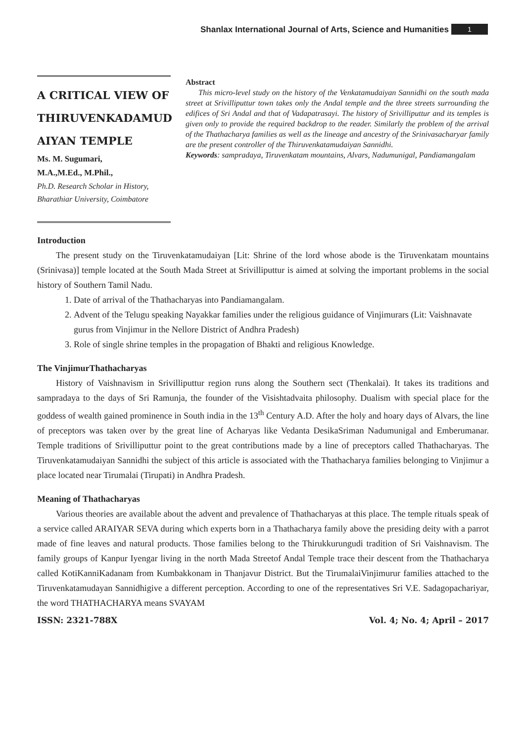Shanlax International Journal of Arts, Science and Humanities 1
A CRITICAL VIEW OF THIRUVENKADAMUD AIYAN TEMPLE
Ms. M. Sugumari,
M.A.,M.Ed., M.Phil.,
Ph.D. Research Scholar in History, Bharathiar University, Coimbatore
Abstract
This micro-level study on the history of the Venkatamudaiyan Sannidhi on the south mada street at Srivilliputtur town takes only the Andal temple and the three streets surrounding the edifices of Sri Andal and that of Vadapatrasayi. The history of Srivilliputtur and its temples is given only to provide the required backdrop to the reader. Similarly the problem of the arrival of the Thathacharya families as well as the lineage and ancestry of the Srinivasacharyar family are the present controller of the Thiruvenkatamudaiyan Sannidhi.
Keywords: sampradaya, Tiruvenkatam mountains, Alvars, Nadumunigal, Pandiamangalam
Introduction
The present study on the Tiruvenkatamudaiyan [Lit: Shrine of the lord whose abode is the Tiruvenkatam mountains (Srinivasa)] temple located at the South Mada Street at Srivilliputtur is aimed at solving the important problems in the social history of Southern Tamil Nadu.
1. Date of arrival of the Thathacharyas into Pandiamangalam.
2. Advent of the Telugu speaking Nayakkar families under the religious guidance of Vinjimurars (Lit: Vaishnavate gurus from Vinjimur in the Nellore District of Andhra Pradesh)
3. Role of single shrine temples in the propagation of Bhakti and religious Knowledge.
The VinjimurThathacharyas
History of Vaishnavism in Srivilliputtur region runs along the Southern sect (Thenkalai). It takes its traditions and sampradaya to the days of Sri Ramunja, the founder of the Visishtadvaita philosophy. Dualism with special place for the goddess of wealth gained prominence in South india in the 13<sup>th</sup> Century A.D. After the holy and hoary days of Alvars, the line of preceptors was taken over by the great line of Acharyas like Vedanta DesikaSriman Nadumunigal and Emberumanar. Temple traditions of Srivilliputtur point to the great contributions made by a line of preceptors called Thathacharyas. The Tiruvenkatamudaiyan Sannidhi the subject of this article is associated with the Thathacharya families belonging to Vinjimur a place located near Tirumalai (Tirupati) in Andhra Pradesh.
Meaning of Thathacharyas
Various theories are available about the advent and prevalence of Thathacharyas at this place. The temple rituals speak of a service called ARAIYAR SEVA during which experts born in a Thathacharya family above the presiding deity with a parrot made of fine leaves and natural products. Those families belong to the Thirukkurungudi tradition of Sri Vaishnavism. The family groups of Kanpur Iyengar living in the north Mada Streetof Andal Temple trace their descent from the Thathacharya called KotiKanniKadanam from Kumbakkonam in Thanjavur District. But the TirumalaiVinjimurur families attached to the Tiruvenkatamudayan Sannidhigive a different perception. According to one of the representatives Sri V.E. Sadagopachariyar, the word THATHACHARYA means SVAYAM
ISSN: 2321-788X Vol. 4; No. 4; April – 2017